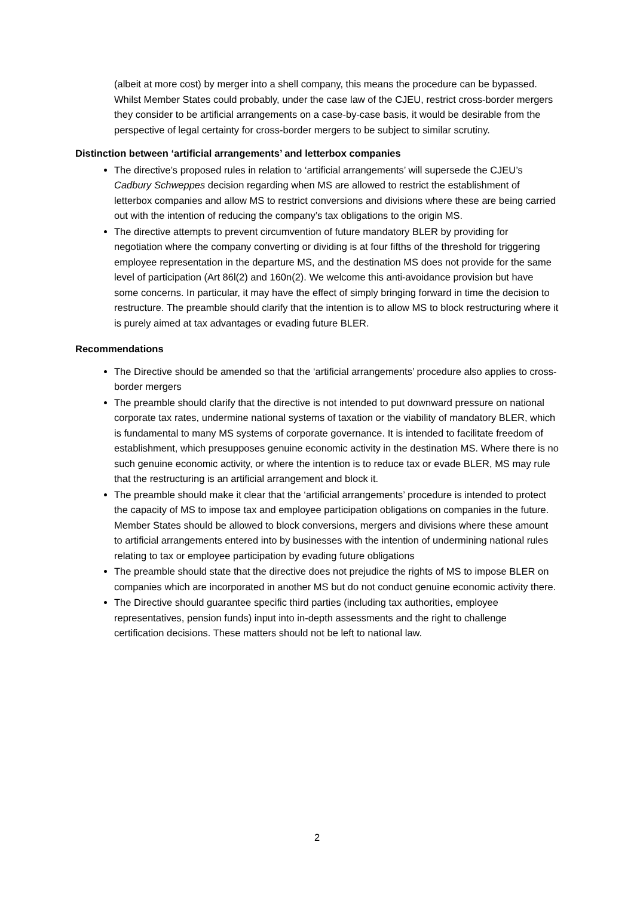(albeit at more cost) by merger into a shell company, this means the procedure can be bypassed. Whilst Member States could probably, under the case law of the CJEU, restrict cross-border mergers they consider to be artificial arrangements on a case-by-case basis, it would be desirable from the perspective of legal certainty for cross-border mergers to be subject to similar scrutiny.
Distinction between ‘artificial arrangements’ and letterbox companies
The directive’s proposed rules in relation to ‘artificial arrangements’ will supersede the CJEU’s Cadbury Schweppes decision regarding when MS are allowed to restrict the establishment of letterbox companies and allow MS to restrict conversions and divisions where these are being carried out with the intention of reducing the company’s tax obligations to the origin MS.
The directive attempts to prevent circumvention of future mandatory BLER by providing for negotiation where the company converting or dividing is at four fifths of the threshold for triggering employee representation in the departure MS, and the destination MS does not provide for the same level of participation (Art 86l(2) and 160n(2). We welcome this anti-avoidance provision but have some concerns. In particular, it may have the effect of simply bringing forward in time the decision to restructure. The preamble should clarify that the intention is to allow MS to block restructuring where it is purely aimed at tax advantages or evading future BLER.
Recommendations
The Directive should be amended so that the ‘artificial arrangements’ procedure also applies to cross-border mergers
The preamble should clarify that the directive is not intended to put downward pressure on national corporate tax rates, undermine national systems of taxation or the viability of mandatory BLER, which is fundamental to many MS systems of corporate governance. It is intended to facilitate freedom of establishment, which presupposes genuine economic activity in the destination MS. Where there is no such genuine economic activity, or where the intention is to reduce tax or evade BLER, MS may rule that the restructuring is an artificial arrangement and block it.
The preamble should make it clear that the ‘artificial arrangements’ procedure is intended to protect the capacity of MS to impose tax and employee participation obligations on companies in the future. Member States should be allowed to block conversions, mergers and divisions where these amount to artificial arrangements entered into by businesses with the intention of undermining national rules relating to tax or employee participation by evading future obligations
The preamble should state that the directive does not prejudice the rights of MS to impose BLER on companies which are incorporated in another MS but do not conduct genuine economic activity there.
The Directive should guarantee specific third parties (including tax authorities, employee representatives, pension funds) input into in-depth assessments and the right to challenge certification decisions. These matters should not be left to national law.
2